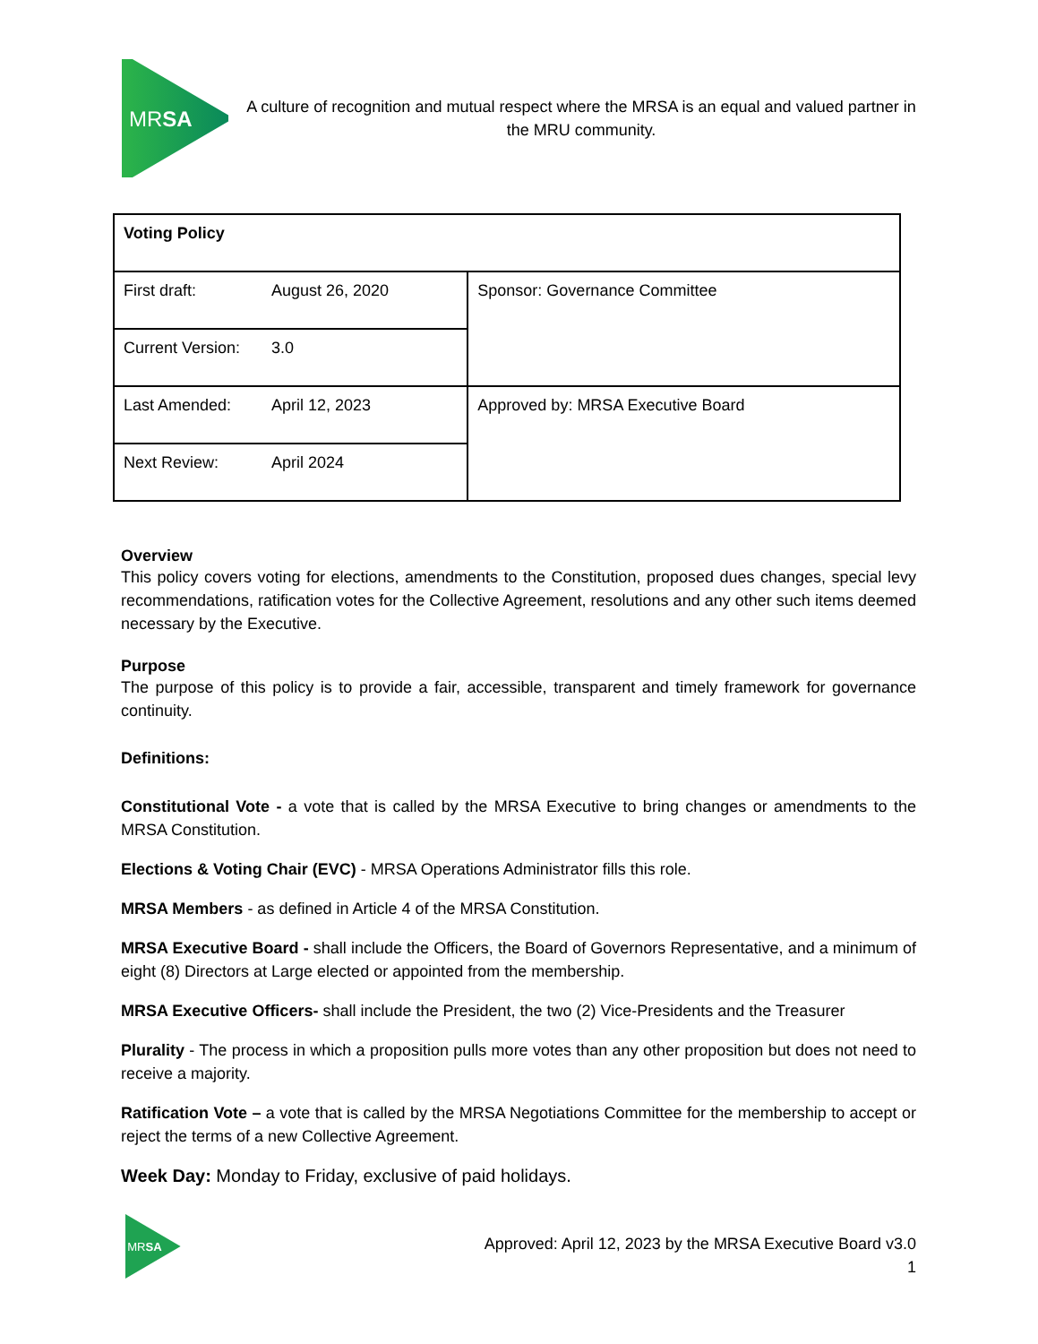MRSA
A culture of recognition and mutual respect where the MRSA is an equal and valued partner in the MRU community.
| Voting Policy | | |
| First draft: | August 26, 2020 | Sponsor: Governance Committee |
| Current Version: | 3.0 | |
| Last Amended: | April 12, 2023 | Approved by: MRSA Executive Board |
| Next Review: | April 2024 | |
Overview
This policy covers voting for elections, amendments to the Constitution, proposed dues changes, special levy recommendations, ratification votes for the Collective Agreement, resolutions and any other such items deemed necessary by the Executive.
Purpose
The purpose of this policy is to provide a fair, accessible, transparent and timely framework for governance continuity.
Definitions:
Constitutional Vote - a vote that is called by the MRSA Executive to bring changes or amendments to the MRSA Constitution.
Elections & Voting Chair (EVC) - MRSA Operations Administrator fills this role.
MRSA Members - as defined in Article 4 of the MRSA Constitution.
MRSA Executive Board - shall include the Officers, the Board of Governors Representative, and a minimum of eight (8) Directors at Large elected or appointed from the membership.
MRSA Executive Officers- shall include the President, the two (2) Vice-Presidents and the Treasurer
Plurality - The process in which a proposition pulls more votes than any other proposition but does not need to receive a majority.
Ratification Vote – a vote that is called by the MRSA Negotiations Committee for the membership to accept or reject the terms of a new Collective Agreement.
Week Day: Monday to Friday, exclusive of paid holidays.
MRSA
Approved: April 12, 2023 by the MRSA Executive Board v3.0
1